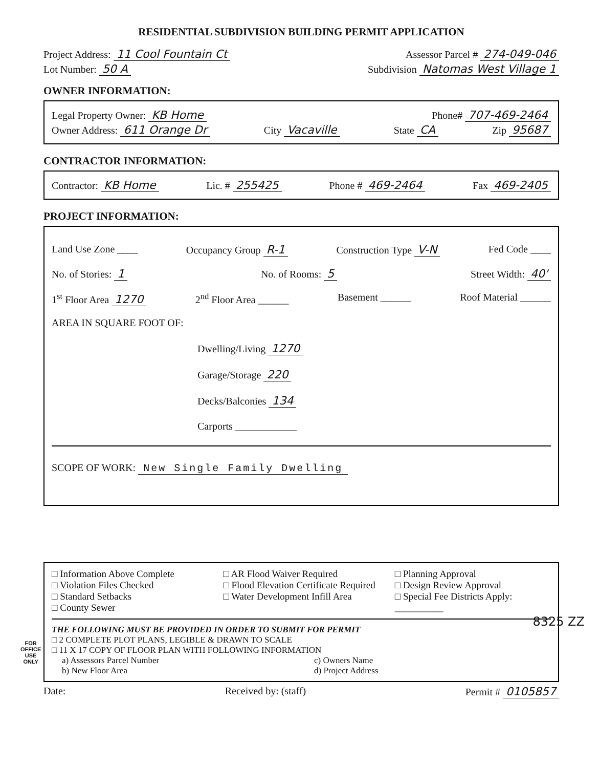FOR
OFFICE
USE
ONLY
RESIDENTIAL SUBDIVISION BUILDING PERMIT APPLICATION
Project Address: 11 Cool Fountain Ct Assessor Parcel # 274-049-046
Lot Number: 50 A Subdivision Natomas West Village 1
OWNER INFORMATION:
Legal Property Owner: KB Home Phone# 707-469-2464
Owner Address: 611 Orange Dr City Vacaville State CA Zip 95687
CONTRACTOR INFORMATION:
Contractor: KB Home Lic. # 255425 Phone # 469-2464 Fax 469-2405
PROJECT INFORMATION:
Land Use Zone ____ Occupancy Group R-1 Construction Type V-N Fed Code ____
No. of Stories: 1 No. of Rooms: 5 Street Width: 40'
1<sup>st</sup> Floor Area 1270 2<sup>nd</sup> Floor Area ______ Basement ______ Roof Material ______
AREA IN SQUARE FOOT OF:
Dwelling/Living 1270
Garage/Storage 220
Decks/Balconies 134
Carports ____________
SCOPE OF WORK: New Single Family Dwelling
□ Information Above Complete
□ Violation Files Checked
□ Standard Setbacks
□ County Sewer
□ AR Flood Waiver Required
□ Flood Elevation Certificate Required
□ Water Development Infill Area
□ Planning Approval
□ Design Review Approval
□ Special Fee Districts Apply:
__________
THE FOLLOWING MUST BE PROVIDED IN ORDER TO SUBMIT FOR PERMIT
□ 2 COMPLETE PLOT PLANS, LEGIBLE & DRAWN TO SCALE
□ 11 X 17 COPY OF FLOOR PLAN WITH FOLLOWING INFORMATION
a) Assessors Parcel Number
b) New Floor Area
c) Owners Name
d) Project Address
Date: Received by: (staff) Permit # 0105857
8325 ZZ